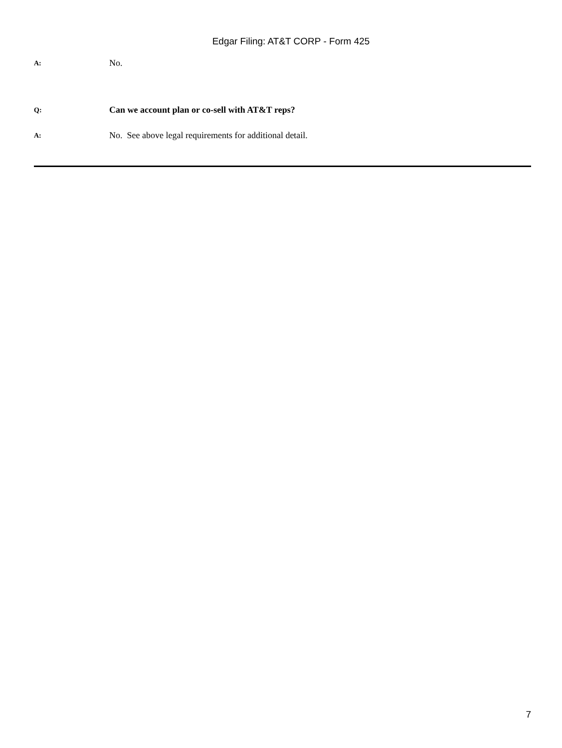Edgar Filing: AT&T CORP - Form 425
A:
No.
Q:
Can we account plan or co-sell with AT&T reps?
A:
No. See above legal requirements for additional detail.
7